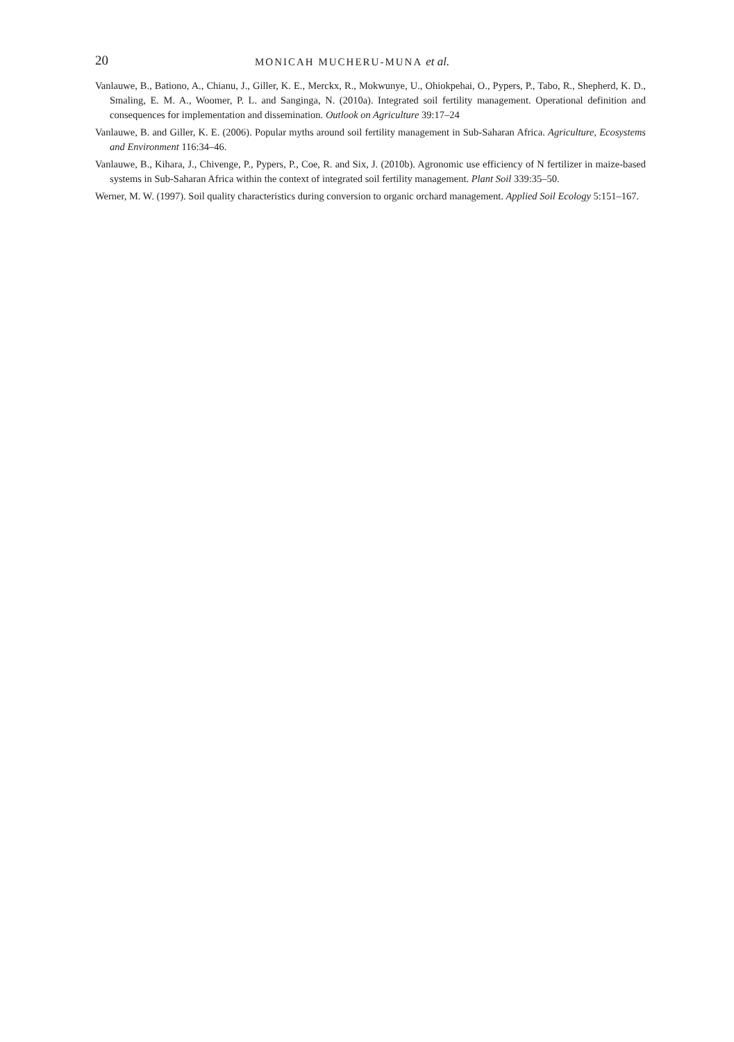20 MONICAH MUCHERU-MUNA et al.
Vanlauwe, B., Bationo, A., Chianu, J., Giller, K. E., Merckx, R., Mokwunye, U., Ohiokpehai, O., Pypers, P., Tabo, R., Shepherd, K. D., Smaling, E. M. A., Woomer, P. L. and Sanginga, N. (2010a). Integrated soil fertility management. Operational definition and consequences for implementation and dissemination. Outlook on Agriculture 39:17–24
Vanlauwe, B. and Giller, K. E. (2006). Popular myths around soil fertility management in Sub-Saharan Africa. Agriculture, Ecosystems and Environment 116:34–46.
Vanlauwe, B., Kihara, J., Chivenge, P., Pypers, P., Coe, R. and Six, J. (2010b). Agronomic use efficiency of N fertilizer in maize-based systems in Sub-Saharan Africa within the context of integrated soil fertility management. Plant Soil 339:35–50.
Werner, M. W. (1997). Soil quality characteristics during conversion to organic orchard management. Applied Soil Ecology 5:151–167.